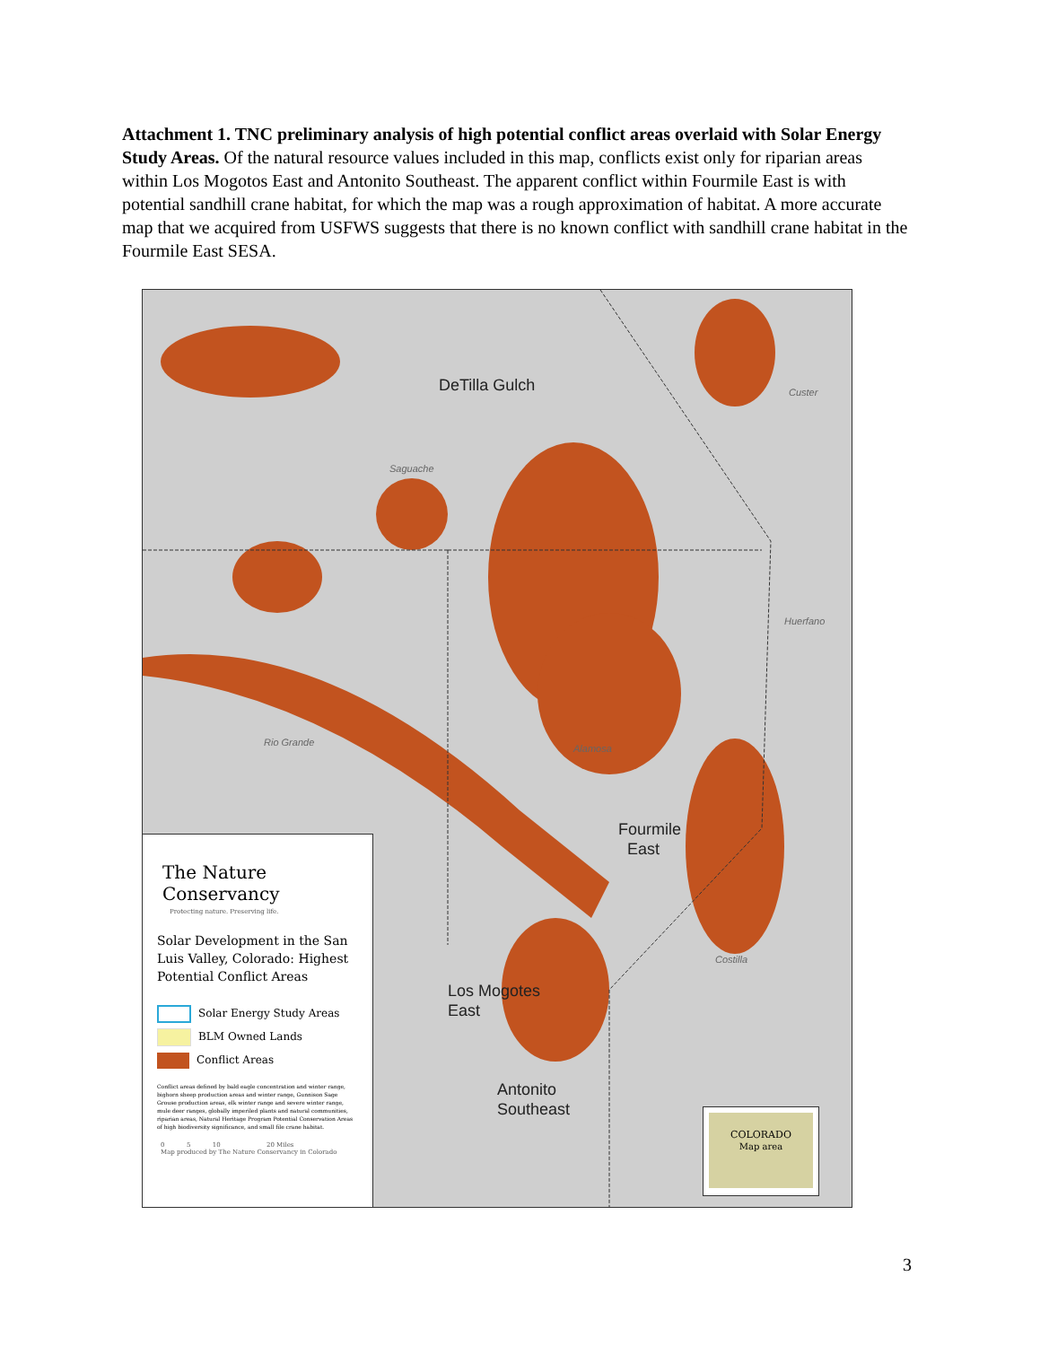Attachment 1. TNC preliminary analysis of high potential conflict areas overlaid with Solar Energy Study Areas. Of the natural resource values included in this map, conflicts exist only for riparian areas within Los Mogotos East and Antonito Southeast. The apparent conflict within Fourmile East is with potential sandhill crane habitat, for which the map was a rough approximation of habitat. A more accurate map that we acquired from USFWS suggests that there is no known conflict with sandhill crane habitat in the Fourmile East SESA.
DeTilla Gulch
Fourmile
East
Los Mogotes
East
Antonito
Southeast
Saguache
Custer
Huerfano
Rio Grande
Alamosa
Costilla
COLORADO
Map area
The Nature Conservancy
Protecting nature. Preserving life.
Solar Development in the San Luis Valley, Colorado: Highest Potential Conflict Areas
Solar Energy Study Areas
BLM Owned Lands
Conflict Areas
Conflict areas defined by bald eagle concentration and winter range, bighorn sheep production areas and winter range, Gunnison Sage Grouse production areas, elk winter range and severe winter range, mule deer ranges, globally imperiled plants and natural communities, riparian areas, Natural Heritage Program Potential Conservation Areas of high biodiversity significance, and small file crane habitat.
0 5 10 20 Miles
Map produced by The Nature Conservancy in Colorado
3